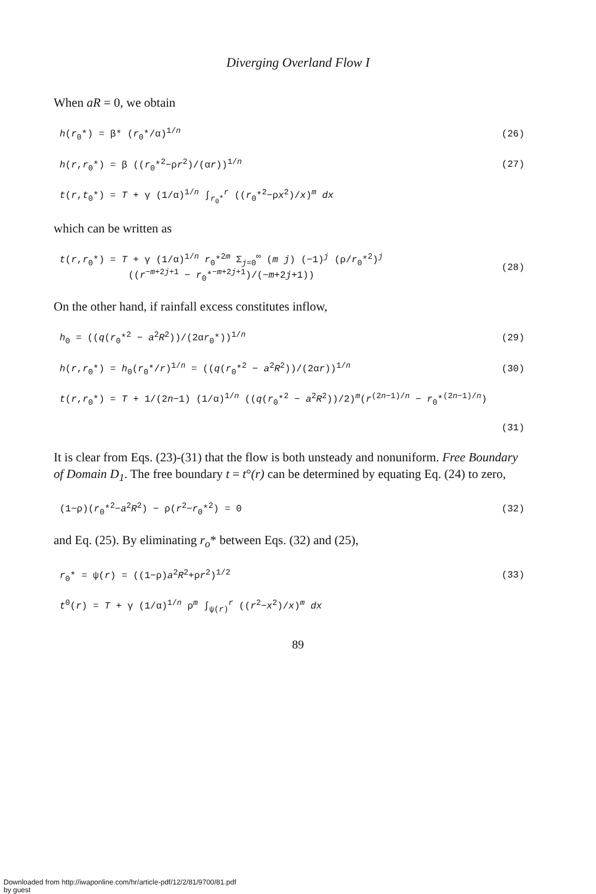Diverging Overland Flow I
When aR = 0, we obtain
h(r<sub>0</sub>*) = β* (r<sub>0</sub>*/α)<sup>1/n</sup> (26)
h(r,r<sub>0</sub>*) = β ((r<sub>0</sub>*<sup>2</sup>−ρr<sup>2</sup>)/(αr))<sup>1/n</sup> (27)
t(r,t<sub>0</sub>*) = T + γ (1/α)<sup>1/n</sup> ∫<sub>r<sub>0</sub>*</sub><sup>r</sup> ((r<sub>0</sub>*<sup>2</sup>−ρx<sup>2</sup>)/x)<sup>m</sup> dx
which can be written as
t(r,r<sub>0</sub>*) = T + γ (1/α)<sup>1/n</sup> r<sub>0</sub>*<sup>2m</sup> Σ<sub>j=0</sub><sup>∞</sup> (m j) (−1)<sup>j</sup> (ρ/r<sub>0</sub>*<sup>2</sup>)<sup>j</sup>
((r<sup>−m+2j+1</sup> − r<sub>0</sub>*<sup>−m+2j+1</sup>)/(−m+2j+1)) (28)
On the other hand, if rainfall excess constitutes inflow,
h<sub>0</sub> = ((q(r<sub>0</sub>*<sup>2</sup> − a<sup>2</sup>R<sup>2</sup>))/(2αr<sub>0</sub>*))<sup>1/n</sup> (29)
h(r,r<sub>0</sub>*) = h<sub>0</sub>(r<sub>0</sub>*/r)<sup>1/n</sup> = ((q(r<sub>0</sub>*<sup>2</sup> − a<sup>2</sup>R<sup>2</sup>))/(2αr))<sup>1/n</sup> (30)
t(r,r<sub>0</sub>*) = T + 1/(2n−1) (1/α)<sup>1/n</sup> ((q(r<sub>0</sub>*<sup>2</sup> − a<sup>2</sup>R<sup>2</sup>))/2)<sup>m</sup>(r<sup>(2n−1)/n</sup> − r<sub>0</sub>*<sup>(2n−1)/n</sup>)
(31)
It is clear from Eqs. (23)-(31) that the flow is both unsteady and nonuniform. Free Boundary of Domain D<sub>1</sub>. The free boundary t = t°(r) can be determined by equating Eq. (24) to zero,
(1−ρ)(r<sub>0</sub>*<sup>2</sup>−a<sup>2</sup>R<sup>2</sup>) − ρ(r<sup>2</sup>−r<sub>0</sub>*<sup>2</sup>) = 0 (32)
and Eq. (25). By eliminating r<sub>o</sub>* between Eqs. (32) and (25),
r<sub>0</sub>* = ψ(r) = ((1−ρ)a<sup>2</sup>R<sup>2</sup>+ρr<sup>2</sup>)<sup>1/2</sup> (33)
t<sup>0</sup>(r) = T + γ (1/α)<sup>1/n</sup> ρ<sup>m</sup> ∫<sub>ψ(r)</sub><sup>r</sup> ((r<sup>2</sup>−x<sup>2</sup>)/x)<sup>m</sup> dx
89
Downloaded from http://iwaponline.com/hr/article-pdf/12/2/81/9700/81.pdf
by guest